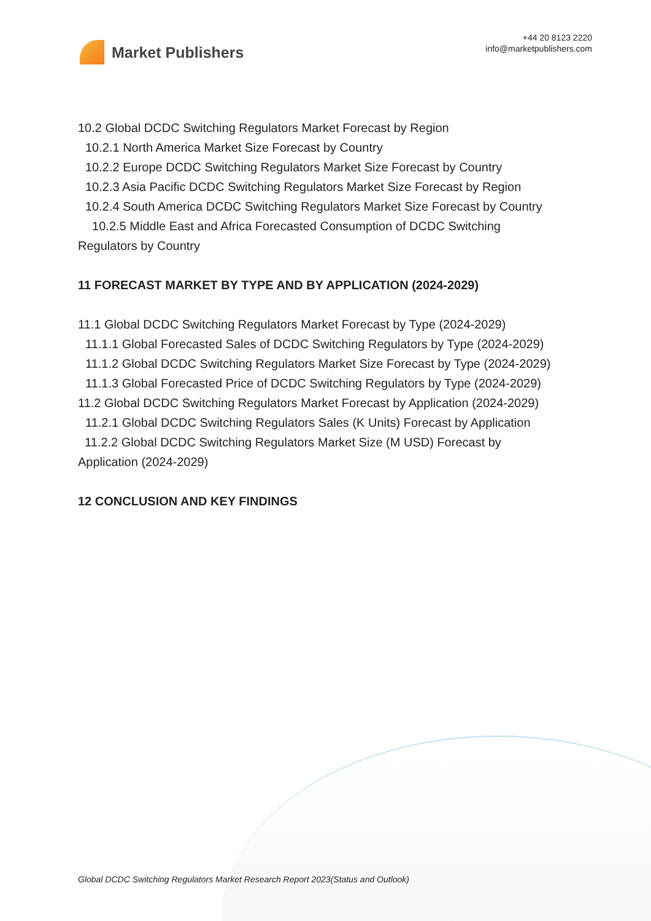Market Publishers
+44 20 8123 2220
info@marketpublishers.com
10.2 Global DCDC Switching Regulators Market Forecast by Region
10.2.1 North America Market Size Forecast by Country
10.2.2 Europe DCDC Switching Regulators Market Size Forecast by Country
10.2.3 Asia Pacific DCDC Switching Regulators Market Size Forecast by Region
10.2.4 South America DCDC Switching Regulators Market Size Forecast by Country
10.2.5 Middle East and Africa Forecasted Consumption of DCDC Switching
Regulators by Country
11 FORECAST MARKET BY TYPE AND BY APPLICATION (2024-2029)
11.1 Global DCDC Switching Regulators Market Forecast by Type (2024-2029)
11.1.1 Global Forecasted Sales of DCDC Switching Regulators by Type (2024-2029)
11.1.2 Global DCDC Switching Regulators Market Size Forecast by Type (2024-2029)
11.1.3 Global Forecasted Price of DCDC Switching Regulators by Type (2024-2029)
11.2 Global DCDC Switching Regulators Market Forecast by Application (2024-2029)
11.2.1 Global DCDC Switching Regulators Sales (K Units) Forecast by Application
11.2.2 Global DCDC Switching Regulators Market Size (M USD) Forecast by
Application (2024-2029)
12 CONCLUSION AND KEY FINDINGS
Global DCDC Switching Regulators Market Research Report 2023(Status and Outlook)